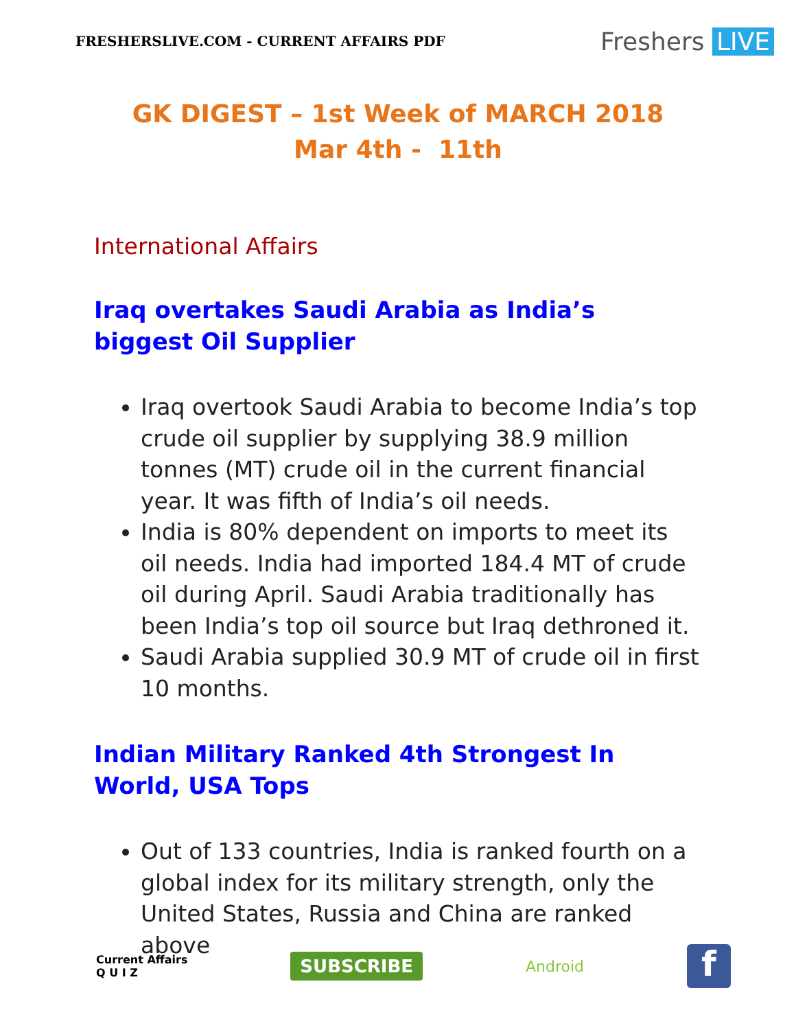FRESHERSLIVE.COM - CURRENT AFFAIRS PDF
Freshers LIVE
GK DIGEST – 1st Week of MARCH 2018
Mar 4th - 11th
International Affairs
Iraq overtakes Saudi Arabia as India’s biggest Oil Supplier
Iraq overtook Saudi Arabia to become India’s top crude oil supplier by supplying 38.9 million tonnes (MT) crude oil in the current financial year. It was fifth of India’s oil needs.
India is 80% dependent on imports to meet its oil needs. India had imported 184.4 MT of crude oil during April. Saudi Arabia traditionally has been India’s top oil source but Iraq dethroned it.
Saudi Arabia supplied 30.9 MT of crude oil in first 10 months.
Indian Military Ranked 4th Strongest In World, USA Tops
Out of 133 countries, India is ranked fourth on a global index for its military strength, only the United States, Russia and China are ranked above
Current Affairs
Q U I Z
SUBSCRIBE
Android
f